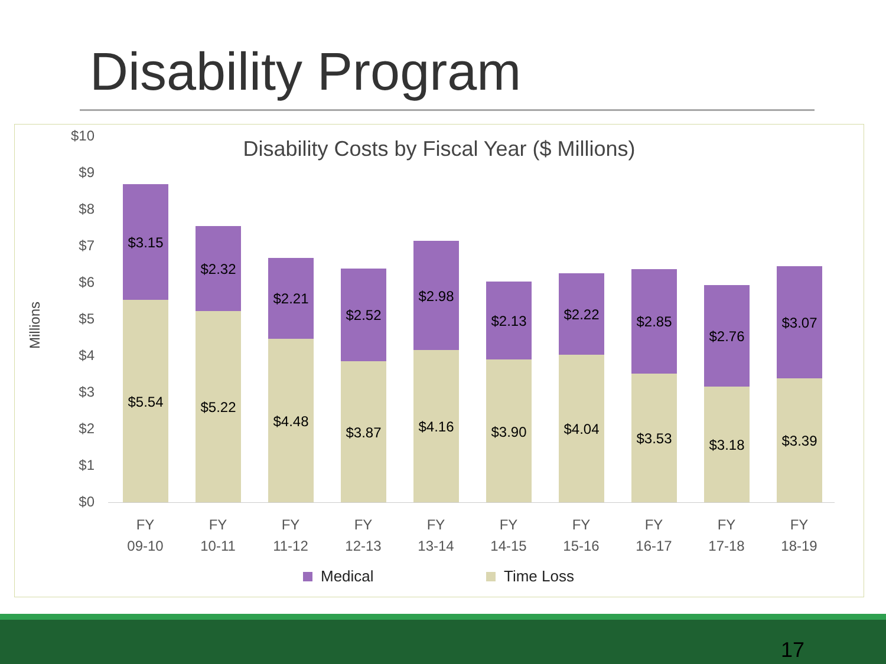Disability Program
Disability Costs by Fiscal Year ($ Millions)
$10
$9
$8
$7
$6
$5
$4
$3
$2
$1
$0
Millions
$3.15
$5.54
$2.32
$5.22
$2.21
$4.48
$2.52
$3.87
$2.98
$4.16
$2.13
$3.90
$2.22
$4.04
$2.85
$3.53
$2.76
$3.18
$3.07
$3.39
FY
09-10
FY
10-11
FY
11-12
FY
12-13
FY
13-14
FY
14-15
FY
15-16
FY
16-17
FY
17-18
FY
18-19
Medical Time Loss
17